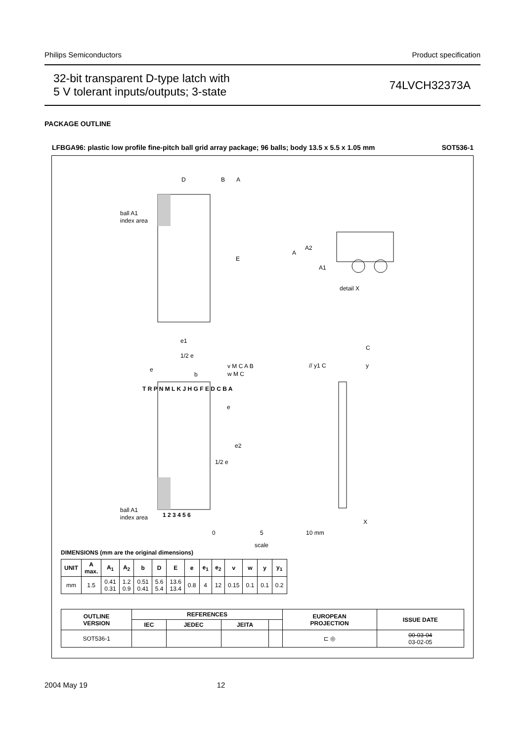Philips Semiconductors Product specification
32-bit transparent D-type latch with
5 V tolerant inputs/outputs; 3-state
74LVCH32373A
PACKAGE OUTLINE
LFBGA96: plastic low profile fine-pitch ball grid array package; 96 balls; body 13.5 x 5.5 x 1.05 mm SOT536-1
D
B
A
ball A1
index area
E
A
A2
A1
detail X
e1
1/2 e
e
b
v M C A B
w M C
e
e2
1/2 e
T R P N M L K J H G F E D C B A
ball A1
index area
1 2 3 4 5 6
// y1 C
C
y
X
0
5
10 mm
scale
DIMENSIONS (mm are the original dimensions)
| UNIT | A max. | A<sub>1</sub> | A<sub>2</sub> | b | D | E | e | e<sub>1</sub> | e<sub>2</sub> | v | w | y | y<sub>1</sub> |
| --- | --- | --- | --- | --- | --- | --- | --- | --- | --- | --- | --- | --- | --- |
| mm | 1.5 | 0.41 0.31 | 1.2 0.9 | 0.51 0.41 | 5.6 5.4 | 13.6 13.4 | 0.8 | 4 | 12 | 0.15 | 0.1 | 0.1 | 0.2 |
| OUTLINE VERSION | REFERENCES | | | | EUROPEAN PROJECTION | ISSUE DATE |
| --- | --- | --- | --- | --- | --- | --- |
| | IEC | JEDEC | JEITA | | | |
| SOT536-1 | | | | | ⊏ ◎ | 00-03-04 03-02-05 |
2004 May 19 12